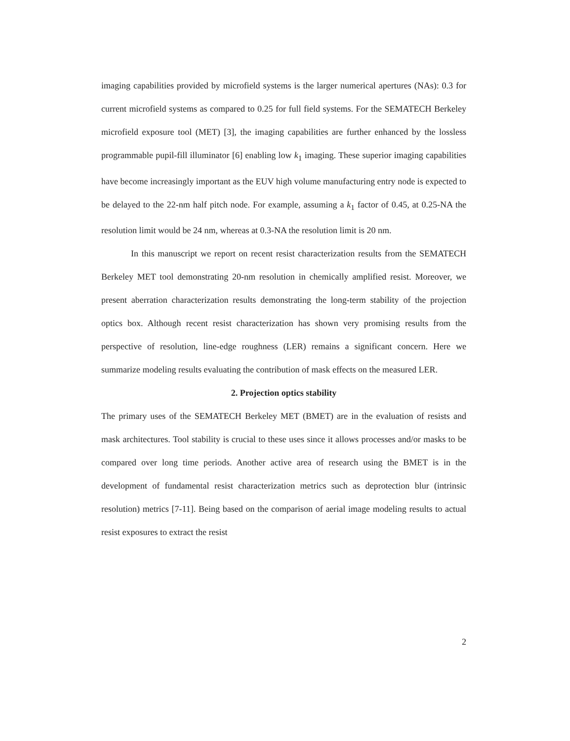imaging capabilities provided by microfield systems is the larger numerical apertures (NAs): 0.3 for current microfield systems as compared to 0.25 for full field systems. For the SEMATECH Berkeley microfield exposure tool (MET) [3], the imaging capabilities are further enhanced by the lossless programmable pupil-fill illuminator [6] enabling low k<sub>1</sub> imaging. These superior imaging capabilities have become increasingly important as the EUV high volume manufacturing entry node is expected to be delayed to the 22-nm half pitch node. For example, assuming a k<sub>1</sub> factor of 0.45, at 0.25-NA the resolution limit would be 24 nm, whereas at 0.3-NA the resolution limit is 20 nm.
In this manuscript we report on recent resist characterization results from the SEMATECH Berkeley MET tool demonstrating 20-nm resolution in chemically amplified resist. Moreover, we present aberration characterization results demonstrating the long-term stability of the projection optics box. Although recent resist characterization has shown very promising results from the perspective of resolution, line-edge roughness (LER) remains a significant concern. Here we summarize modeling results evaluating the contribution of mask effects on the measured LER.
2. Projection optics stability
The primary uses of the SEMATECH Berkeley MET (BMET) are in the evaluation of resists and mask architectures. Tool stability is crucial to these uses since it allows processes and/or masks to be compared over long time periods. Another active area of research using the BMET is in the development of fundamental resist characterization metrics such as deprotection blur (intrinsic resolution) metrics [7-11]. Being based on the comparison of aerial image modeling results to actual resist exposures to extract the resist
2